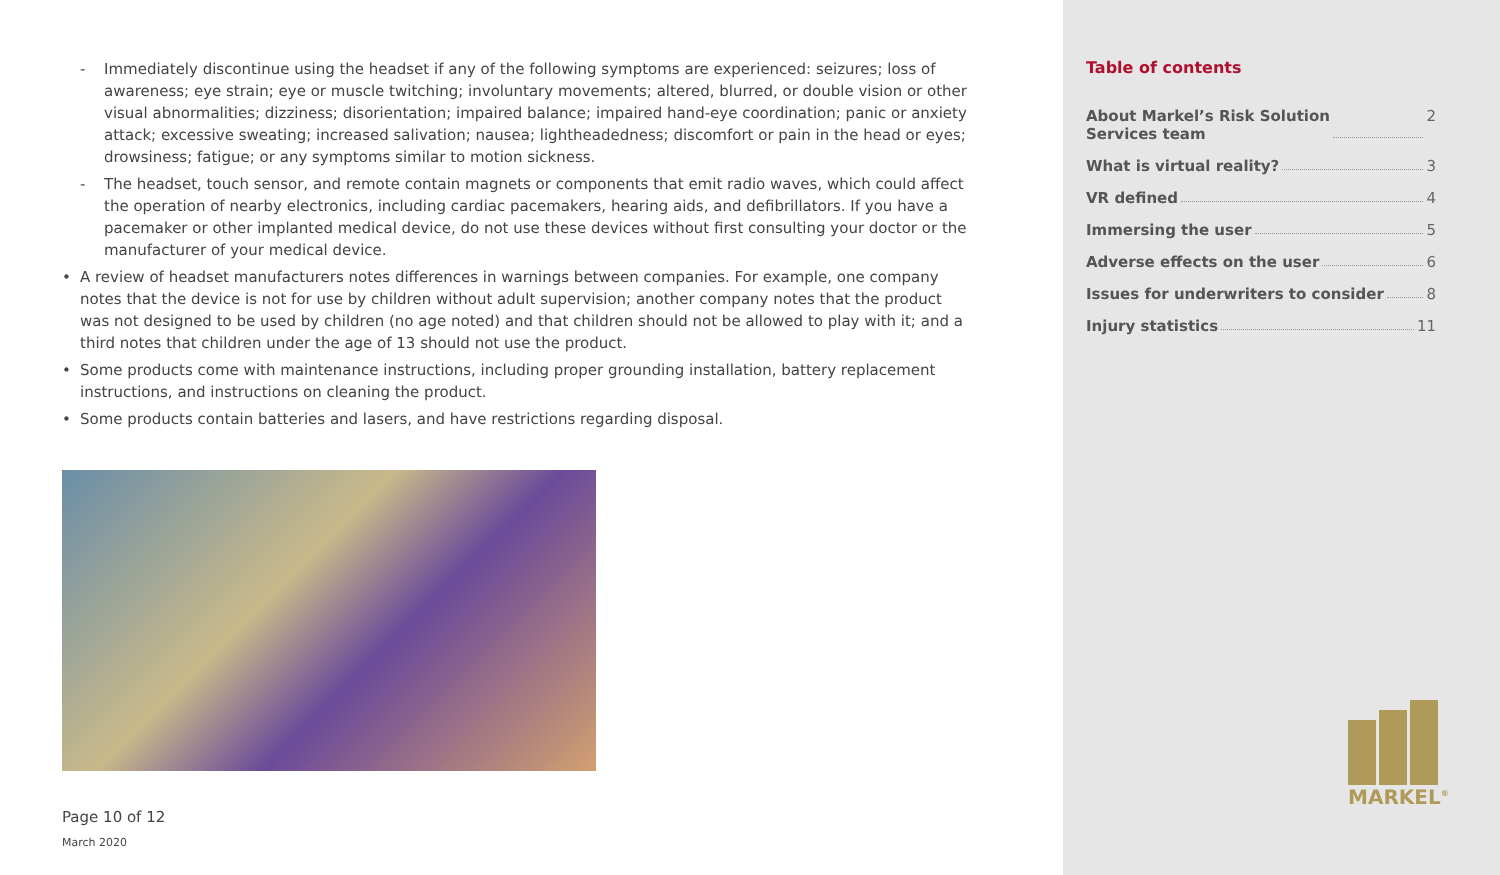- Immediately discontinue using the headset if any of the following symptoms are experienced: seizures; loss of awareness; eye strain; eye or muscle twitching; involuntary movements; altered, blurred, or double vision or other visual abnormalities; dizziness; disorientation; impaired balance; impaired hand-eye coordination; panic or anxiety attack; excessive sweating; increased salivation; nausea; lightheadedness; discomfort or pain in the head or eyes; drowsiness; fatigue; or any symptoms similar to motion sickness.
- The headset, touch sensor, and remote contain magnets or components that emit radio waves, which could affect the operation of nearby electronics, including cardiac pacemakers, hearing aids, and defibrillators. If you have a pacemaker or other implanted medical device, do not use these devices without first consulting your doctor or the manufacturer of your medical device.
• A review of headset manufacturers notes differences in warnings between companies. For example, one company notes that the device is not for use by children without adult supervision; another company notes that the product was not designed to be used by children (no age noted) and that children should not be allowed to play with it; and a third notes that children under the age of 13 should not use the product.
• Some products come with maintenance instructions, including proper grounding installation, battery replacement instructions, and instructions on cleaning the product.
• Some products contain batteries and lasers, and have restrictions regarding disposal.
Page 10 of 12
March 2020
Table of contents
About Markel’s Risk Solution
Services team 2
What is virtual reality? 3
VR defined 4
Immersing the user 5
Adverse effects on the user 6
Issues for underwriters to consider 8
Injury statistics 11
MARKEL<sup>®</sup>